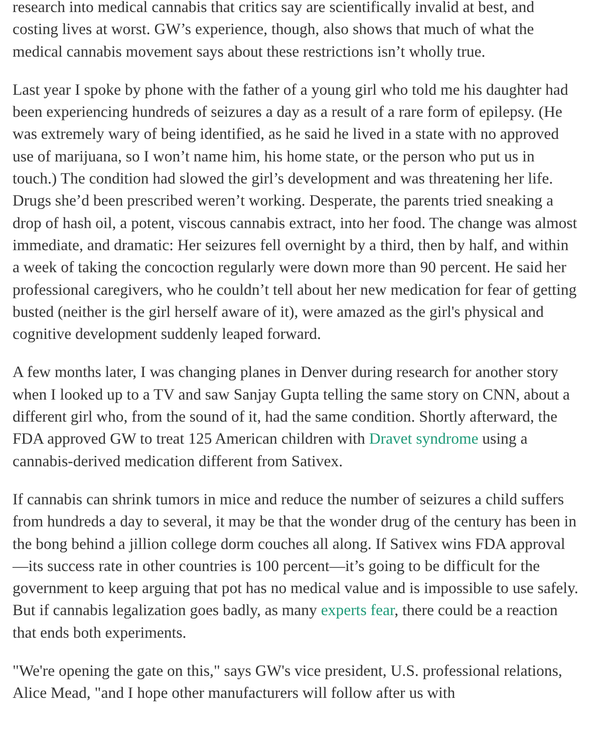research into medical cannabis that critics say are scientifically invalid at best, and costing lives at worst. GW’s experience, though, also shows that much of what the medical cannabis movement says about these restrictions isn’t wholly true.
Last year I spoke by phone with the father of a young girl who told me his daughter had been experiencing hundreds of seizures a day as a result of a rare form of epilepsy. (He was extremely wary of being identified, as he said he lived in a state with no approved use of marijuana, so I won’t name him, his home state, or the person who put us in touch.) The condition had slowed the girl’s development and was threatening her life. Drugs she’d been prescribed weren’t working. Desperate, the parents tried sneaking a drop of hash oil, a potent, viscous cannabis extract, into her food. The change was almost immediate, and dramatic: Her seizures fell overnight by a third, then by half, and within a week of taking the concoction regularly were down more than 90 percent. He said her professional caregivers, who he couldn’t tell about her new medication for fear of getting busted (neither is the girl herself aware of it), were amazed as the girl's physical and cognitive development suddenly leaped forward.
A few months later, I was changing planes in Denver during research for another story when I looked up to a TV and saw Sanjay Gupta telling the same story on CNN, about a different girl who, from the sound of it, had the same condition. Shortly afterward, the FDA approved GW to treat 125 American children with Dravet syndrome using a cannabis-derived medication different from Sativex.
If cannabis can shrink tumors in mice and reduce the number of seizures a child suffers from hundreds a day to several, it may be that the wonder drug of the century has been in the bong behind a jillion college dorm couches all along. If Sativex wins FDA approval—its success rate in other countries is 100 percent—it’s going to be difficult for the government to keep arguing that pot has no medical value and is impossible to use safely. But if cannabis legalization goes badly, as many experts fear, there could be a reaction that ends both experiments.
"We're opening the gate on this," says GW's vice president, U.S. professional relations, Alice Mead, "and I hope other manufacturers will follow after us with